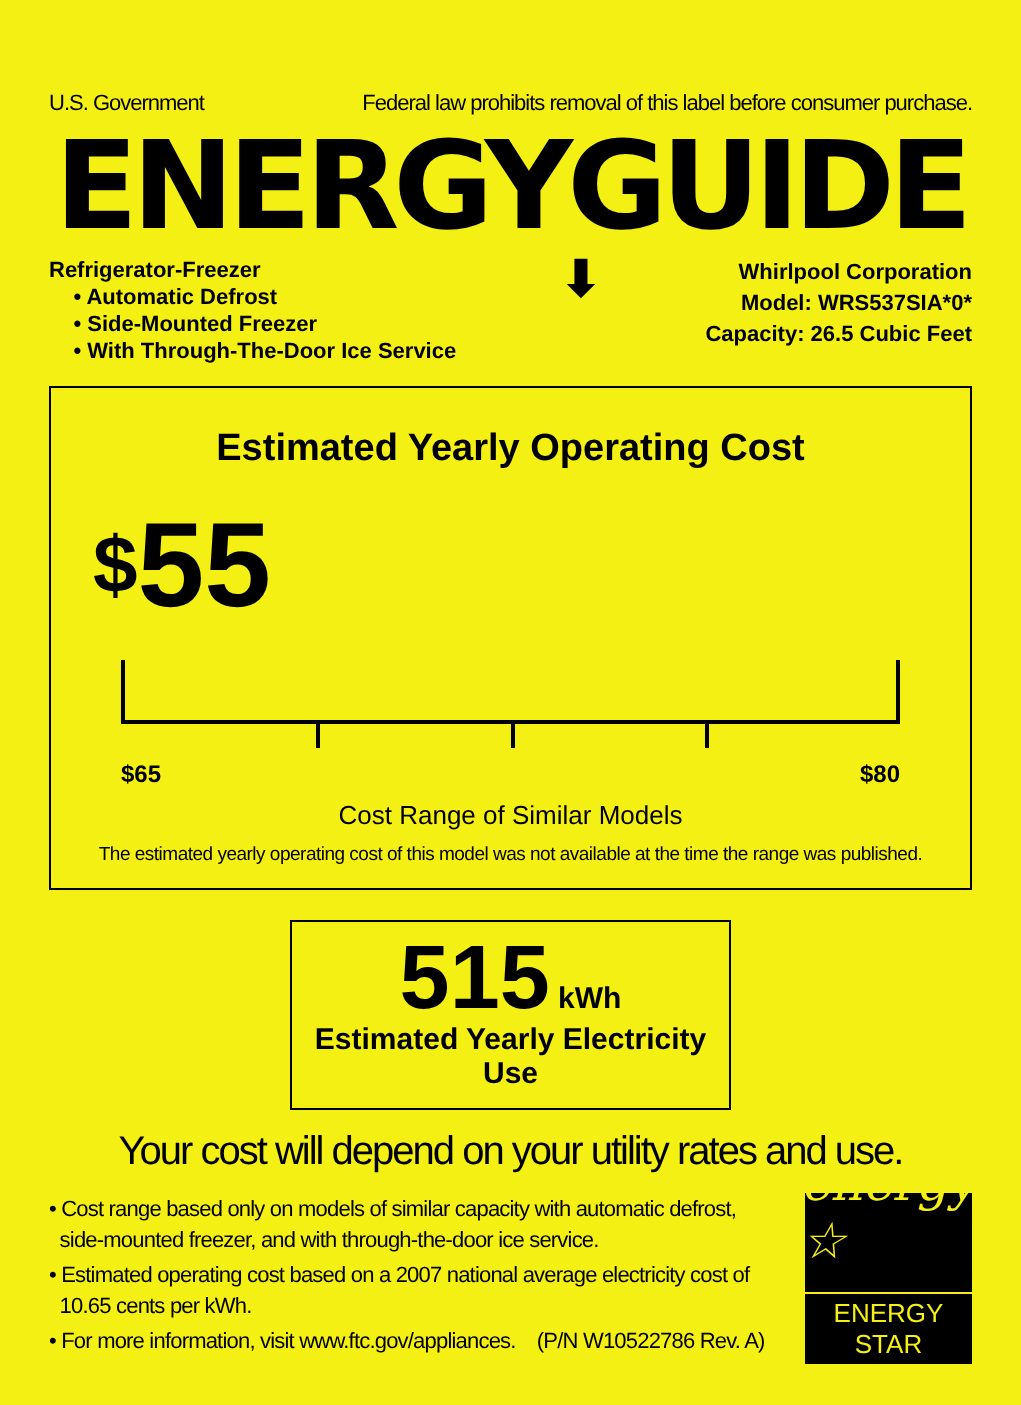U.S. Government Federal law prohibits removal of this label before consumer purchase.
ENERGYGUIDE
Refrigerator-Freezer
• Automatic Defrost
• Side-Mounted Freezer
• With Through-The-Door Ice Service
⬇
Whirlpool Corporation
Model: WRS537SIA*0*
Capacity: 26.5 Cubic Feet
Estimated Yearly Operating Cost
<sup>$</sup>55
$65 $80
Cost Range of Similar Models
The estimated yearly operating cost of this model was not available at the time the range was published.
515 kWh
Estimated Yearly Electricity Use
Your cost will depend on your utility rates and use.
• Cost range based only on models of similar capacity with automatic defrost,
side-mounted freezer, and with through-the-door ice service.
• Estimated operating cost based on a 2007 national average electricity cost of
10.65 cents per kWh.
• For more information, visit www.ftc.gov/appliances. (P/N W10522786 Rev. A)
energy ☆
ENERGY STAR